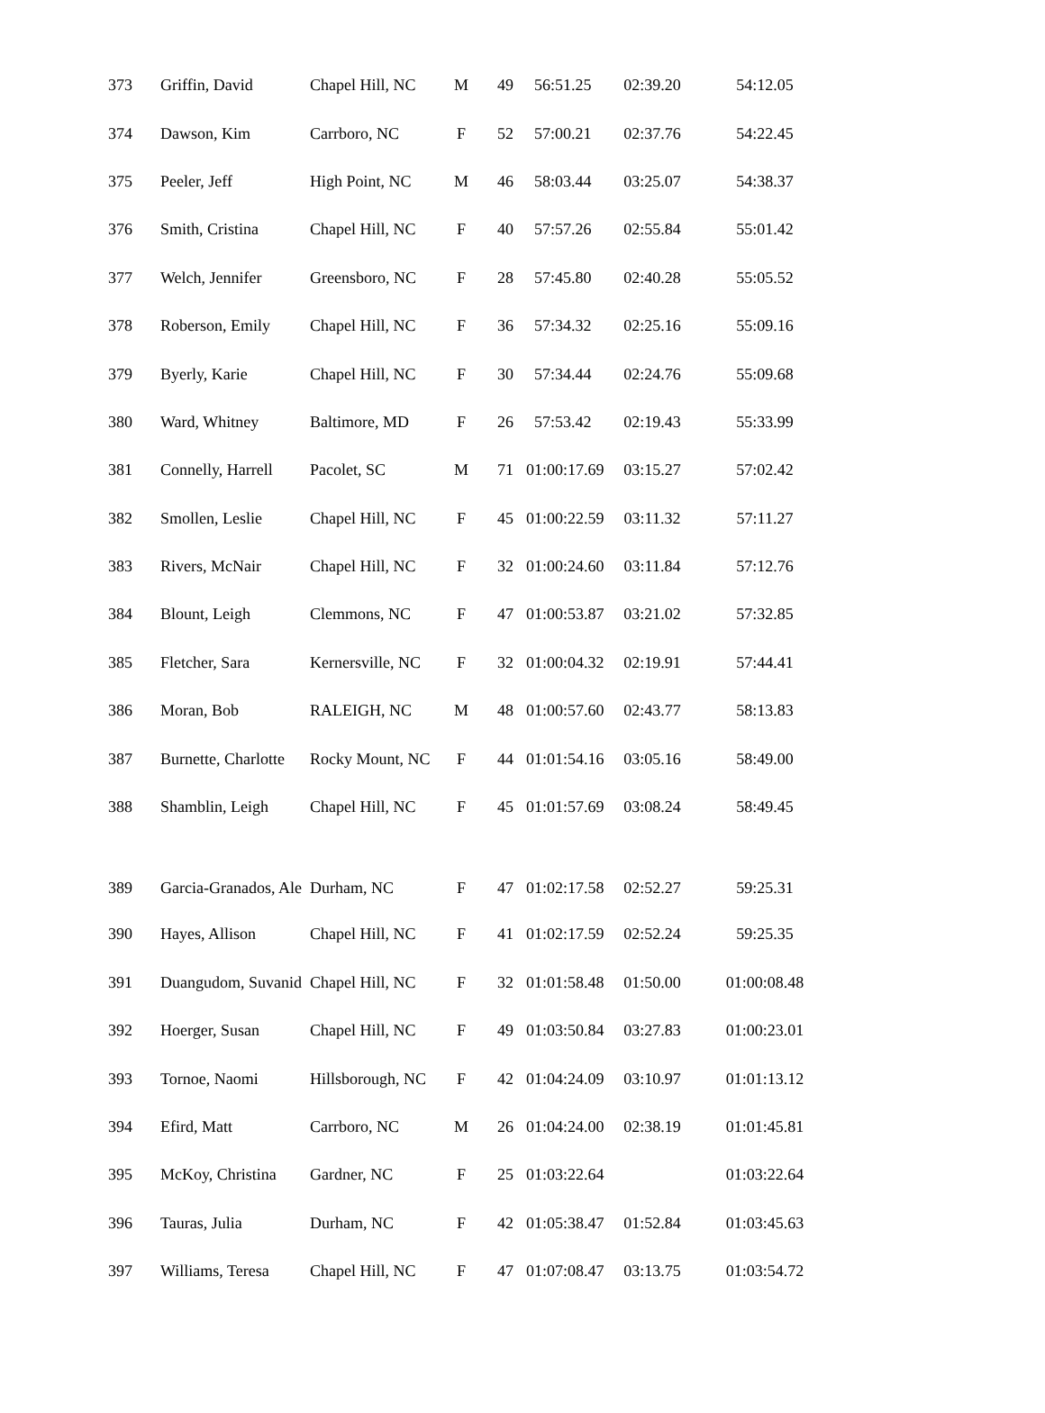| 373 | Griffin, David | Chapel Hill, NC | M | 49 | 56:51.25 | 02:39.20 | 54:12.05 |
| 374 | Dawson, Kim | Carrboro, NC | F | 52 | 57:00.21 | 02:37.76 | 54:22.45 |
| 375 | Peeler, Jeff | High Point, NC | M | 46 | 58:03.44 | 03:25.07 | 54:38.37 |
| 376 | Smith, Cristina | Chapel Hill, NC | F | 40 | 57:57.26 | 02:55.84 | 55:01.42 |
| 377 | Welch, Jennifer | Greensboro, NC | F | 28 | 57:45.80 | 02:40.28 | 55:05.52 |
| 378 | Roberson, Emily | Chapel Hill, NC | F | 36 | 57:34.32 | 02:25.16 | 55:09.16 |
| 379 | Byerly, Karie | Chapel Hill, NC | F | 30 | 57:34.44 | 02:24.76 | 55:09.68 |
| 380 | Ward, Whitney | Baltimore, MD | F | 26 | 57:53.42 | 02:19.43 | 55:33.99 |
| 381 | Connelly, Harrell | Pacolet, SC | M | 71 | 01:00:17.69 | 03:15.27 | 57:02.42 |
| 382 | Smollen, Leslie | Chapel Hill, NC | F | 45 | 01:00:22.59 | 03:11.32 | 57:11.27 |
| 383 | Rivers, McNair | Chapel Hill, NC | F | 32 | 01:00:24.60 | 03:11.84 | 57:12.76 |
| 384 | Blount, Leigh | Clemmons, NC | F | 47 | 01:00:53.87 | 03:21.02 | 57:32.85 |
| 385 | Fletcher, Sara | Kernersville, NC | F | 32 | 01:00:04.32 | 02:19.91 | 57:44.41 |
| 386 | Moran, Bob | RALEIGH, NC | M | 48 | 01:00:57.60 | 02:43.77 | 58:13.83 |
| 387 | Burnette, Charlotte | Rocky Mount, NC | F | 44 | 01:01:54.16 | 03:05.16 | 58:49.00 |
| 388 | Shamblin, Leigh | Chapel Hill, NC | F | 45 | 01:01:57.69 | 03:08.24 | 58:49.45 |
| 389 | Garcia-Granados, Ale | Durham, NC | F | 47 | 01:02:17.58 | 02:52.27 | 59:25.31 |
| 390 | Hayes, Allison | Chapel Hill, NC | F | 41 | 01:02:17.59 | 02:52.24 | 59:25.35 |
| 391 | Duangudom, Suvanid | Chapel Hill, NC | F | 32 | 01:01:58.48 | 01:50.00 | 01:00:08.48 |
| 392 | Hoerger, Susan | Chapel Hill, NC | F | 49 | 01:03:50.84 | 03:27.83 | 01:00:23.01 |
| 393 | Tornoe, Naomi | Hillsborough, NC | F | 42 | 01:04:24.09 | 03:10.97 | 01:01:13.12 |
| 394 | Efird, Matt | Carrboro, NC | M | 26 | 01:04:24.00 | 02:38.19 | 01:01:45.81 |
| 395 | McKoy, Christina | Gardner, NC | F | 25 | 01:03:22.64 | | 01:03:22.64 |
| 396 | Tauras, Julia | Durham, NC | F | 42 | 01:05:38.47 | 01:52.84 | 01:03:45.63 |
| 397 | Williams, Teresa | Chapel Hill, NC | F | 47 | 01:07:08.47 | 03:13.75 | 01:03:54.72 |